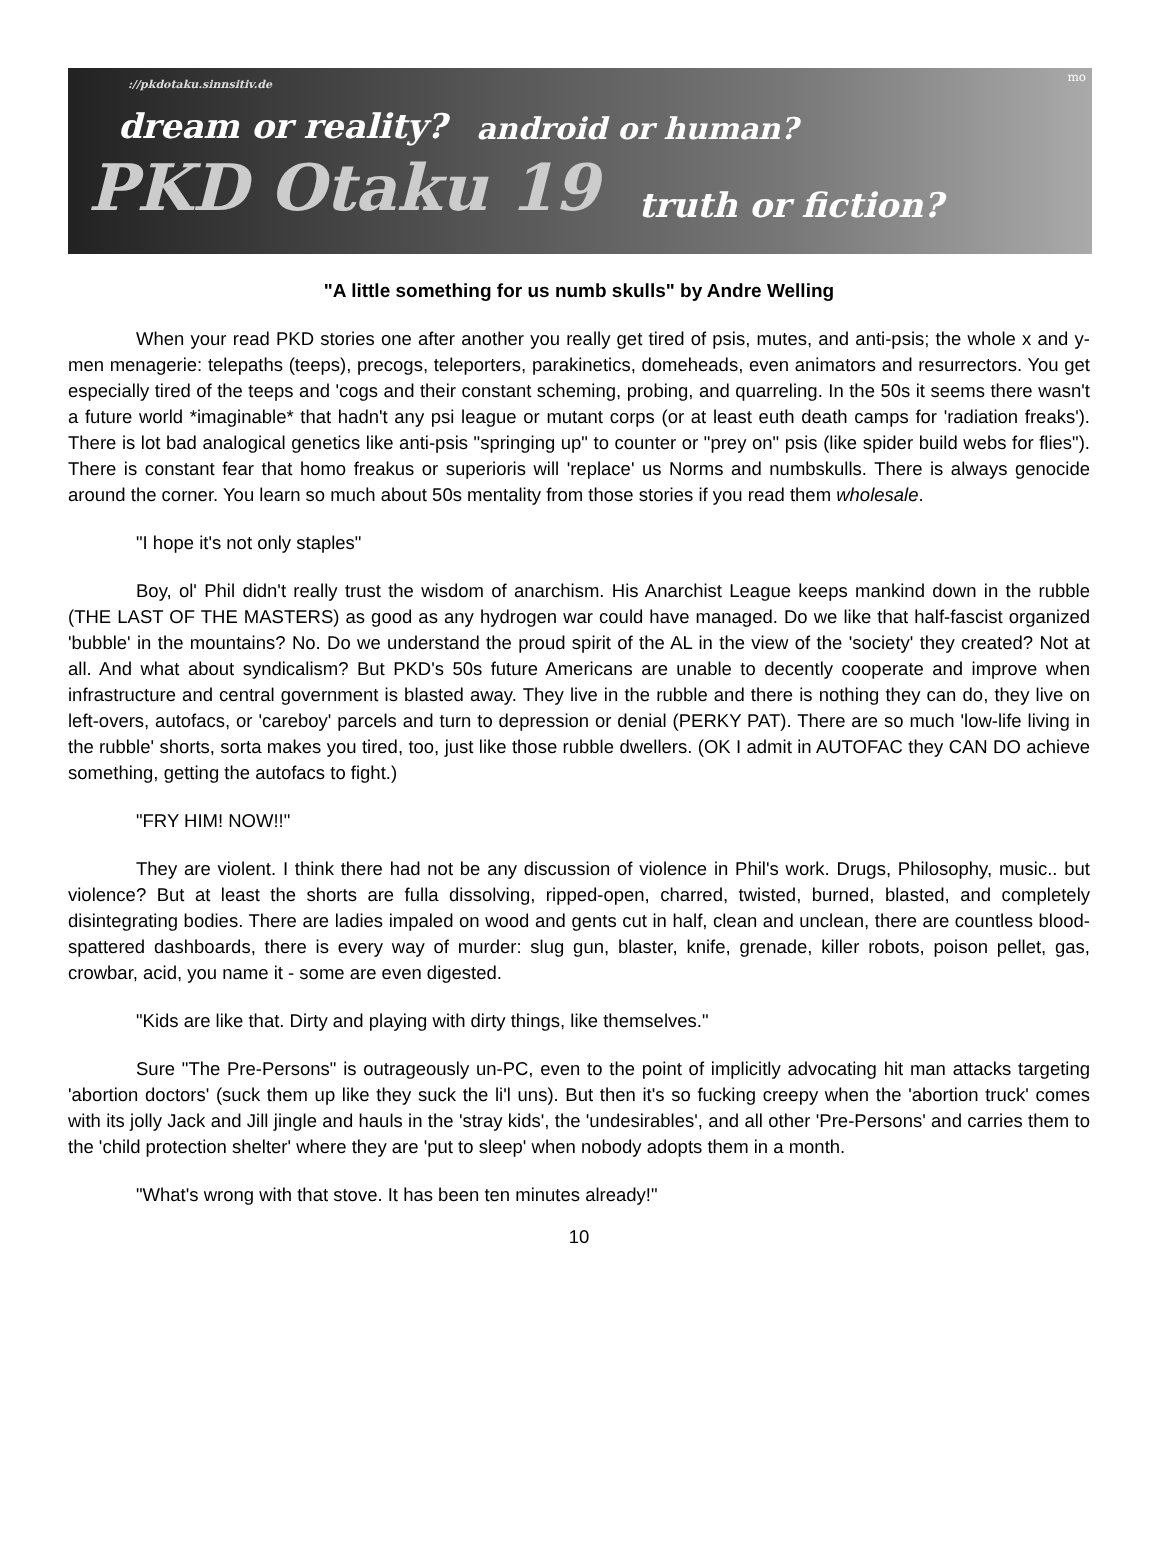mo
://pkdotaku.sinnsitiv.de
dream or reality? android or human?
PKD Otaku 19 truth or fiction?
"A little something for us numb skulls" by Andre Welling
When your read PKD stories one after another you really get tired of psis, mutes, and anti-psis; the whole x and y-men menagerie: telepaths (teeps), precogs, teleporters, parakinetics, domeheads, even animators and resurrectors. You get especially tired of the teeps and 'cogs and their constant scheming, probing, and quarreling. In the 50s it seems there wasn't a future world *imaginable* that hadn't any psi league or mutant corps (or at least euth death camps for 'radiation freaks'). There is lot bad analogical genetics like anti-psis "springing up" to counter or "prey on" psis (like spider build webs for flies"). There is constant fear that homo freakus or superioris will 'replace' us Norms and numbskulls. There is always genocide around the corner. You learn so much about 50s mentality from those stories if you read them wholesale.
"I hope it's not only staples"
Boy, ol' Phil didn't really trust the wisdom of anarchism. His Anarchist League keeps mankind down in the rubble (THE LAST OF THE MASTERS) as good as any hydrogen war could have managed. Do we like that half-fascist organized 'bubble' in the mountains? No. Do we understand the proud spirit of the AL in the view of the 'society' they created? Not at all. And what about syndicalism? But PKD's 50s future Americans are unable to decently cooperate and improve when infrastructure and central government is blasted away. They live in the rubble and there is nothing they can do, they live on left-overs, autofacs, or 'careboy' parcels and turn to depression or denial (PERKY PAT). There are so much 'low-life living in the rubble' shorts, sorta makes you tired, too, just like those rubble dwellers. (OK I admit in AUTOFAC they CAN DO achieve something, getting the autofacs to fight.)
"FRY HIM! NOW!!"
They are violent. I think there had not be any discussion of violence in Phil's work. Drugs, Philosophy, music.. but violence? But at least the shorts are fulla dissolving, ripped-open, charred, twisted, burned, blasted, and completely disintegrating bodies. There are ladies impaled on wood and gents cut in half, clean and unclean, there are countless blood-spattered dashboards, there is every way of murder: slug gun, blaster, knife, grenade, killer robots, poison pellet, gas, crowbar, acid, you name it - some are even digested.
"Kids are like that. Dirty and playing with dirty things, like themselves."
Sure "The Pre-Persons" is outrageously un-PC, even to the point of implicitly advocating hit man attacks targeting 'abortion doctors' (suck them up like they suck the li'l uns). But then it's so fucking creepy when the 'abortion truck' comes with its jolly Jack and Jill jingle and hauls in the 'stray kids', the 'undesirables', and all other 'Pre-Persons' and carries them to the 'child protection shelter' where they are 'put to sleep' when nobody adopts them in a month.
"What's wrong with that stove. It has been ten minutes already!"
10